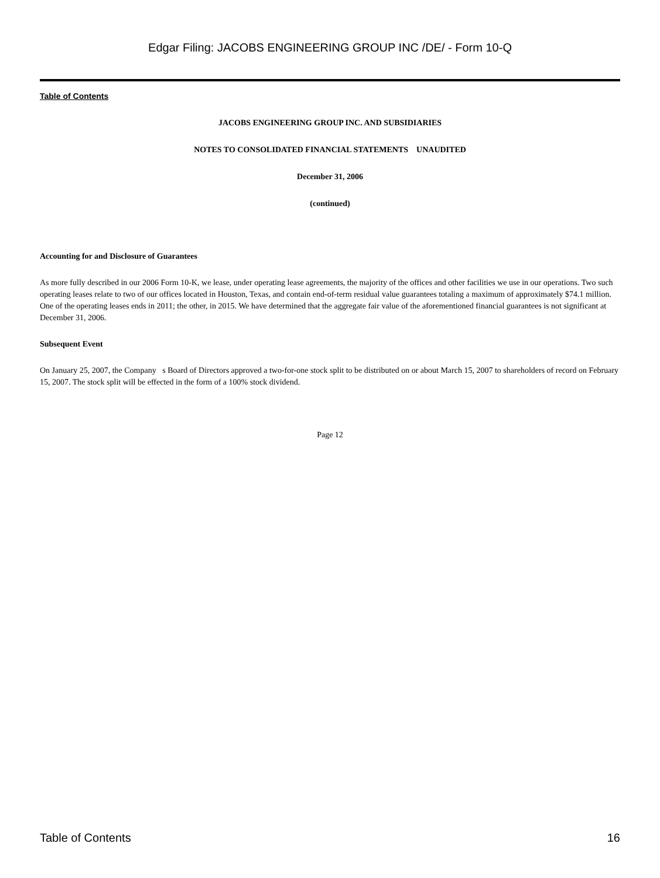Edgar Filing: JACOBS ENGINEERING GROUP INC /DE/ - Form 10-Q
Table of Contents
JACOBS ENGINEERING GROUP INC. AND SUBSIDIARIES
NOTES TO CONSOLIDATED FINANCIAL STATEMENTS UNAUDITED
December 31, 2006
(continued)
Accounting for and Disclosure of Guarantees
As more fully described in our 2006 Form 10-K, we lease, under operating lease agreements, the majority of the offices and other facilities we use in our operations. Two such operating leases relate to two of our offices located in Houston, Texas, and contain end-of-term residual value guarantees totaling a maximum of approximately $74.1 million. One of the operating leases ends in 2011; the other, in 2015. We have determined that the aggregate fair value of the aforementioned financial guarantees is not significant at December 31, 2006.
Subsequent Event
On January 25, 2007, the Company s Board of Directors approved a two-for-one stock split to be distributed on or about March 15, 2007 to shareholders of record on February 15, 2007. The stock split will be effected in the form of a 100% stock dividend.
Page 12
Table of Contents 16